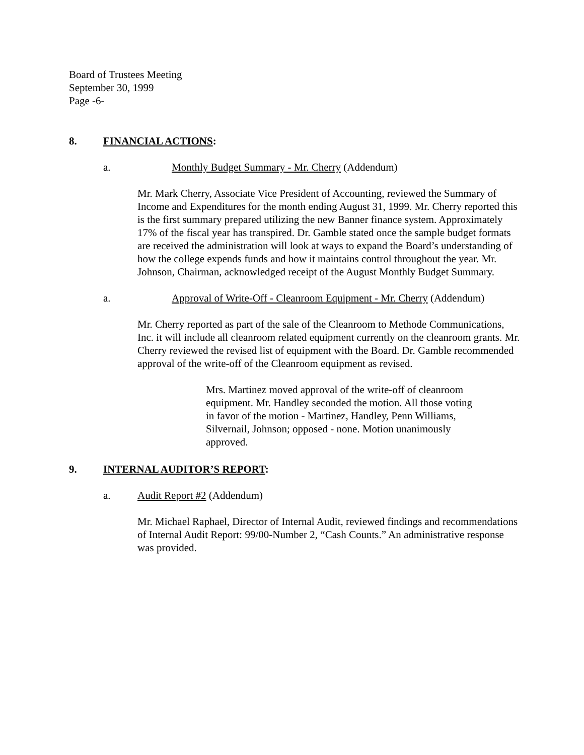Board of Trustees Meeting
September 30, 1999
Page -6-
8. FINANCIAL ACTIONS:
a. Monthly Budget Summary - Mr. Cherry (Addendum)
Mr. Mark Cherry, Associate Vice President of Accounting, reviewed the Summary of Income and Expenditures for the month ending August 31, 1999. Mr. Cherry reported this is the first summary prepared utilizing the new Banner finance system. Approximately 17% of the fiscal year has transpired. Dr. Gamble stated once the sample budget formats are received the administration will look at ways to expand the Board’s understanding of how the college expends funds and how it maintains control throughout the year. Mr. Johnson, Chairman, acknowledged receipt of the August Monthly Budget Summary.
a. Approval of Write-Off - Cleanroom Equipment - Mr. Cherry (Addendum)
Mr. Cherry reported as part of the sale of the Cleanroom to Methode Communications, Inc. it will include all cleanroom related equipment currently on the cleanroom grants. Mr. Cherry reviewed the revised list of equipment with the Board. Dr. Gamble recommended approval of the write-off of the Cleanroom equipment as revised.
Mrs. Martinez moved approval of the write-off of cleanroom equipment. Mr. Handley seconded the motion. All those voting in favor of the motion - Martinez, Handley, Penn Williams, Silvernail, Johnson; opposed - none. Motion unanimously approved.
9. INTERNAL AUDITOR’S REPORT:
a. Audit Report #2 (Addendum)
Mr. Michael Raphael, Director of Internal Audit, reviewed findings and recommendations of Internal Audit Report: 99/00-Number 2, “Cash Counts.” An administrative response was provided.